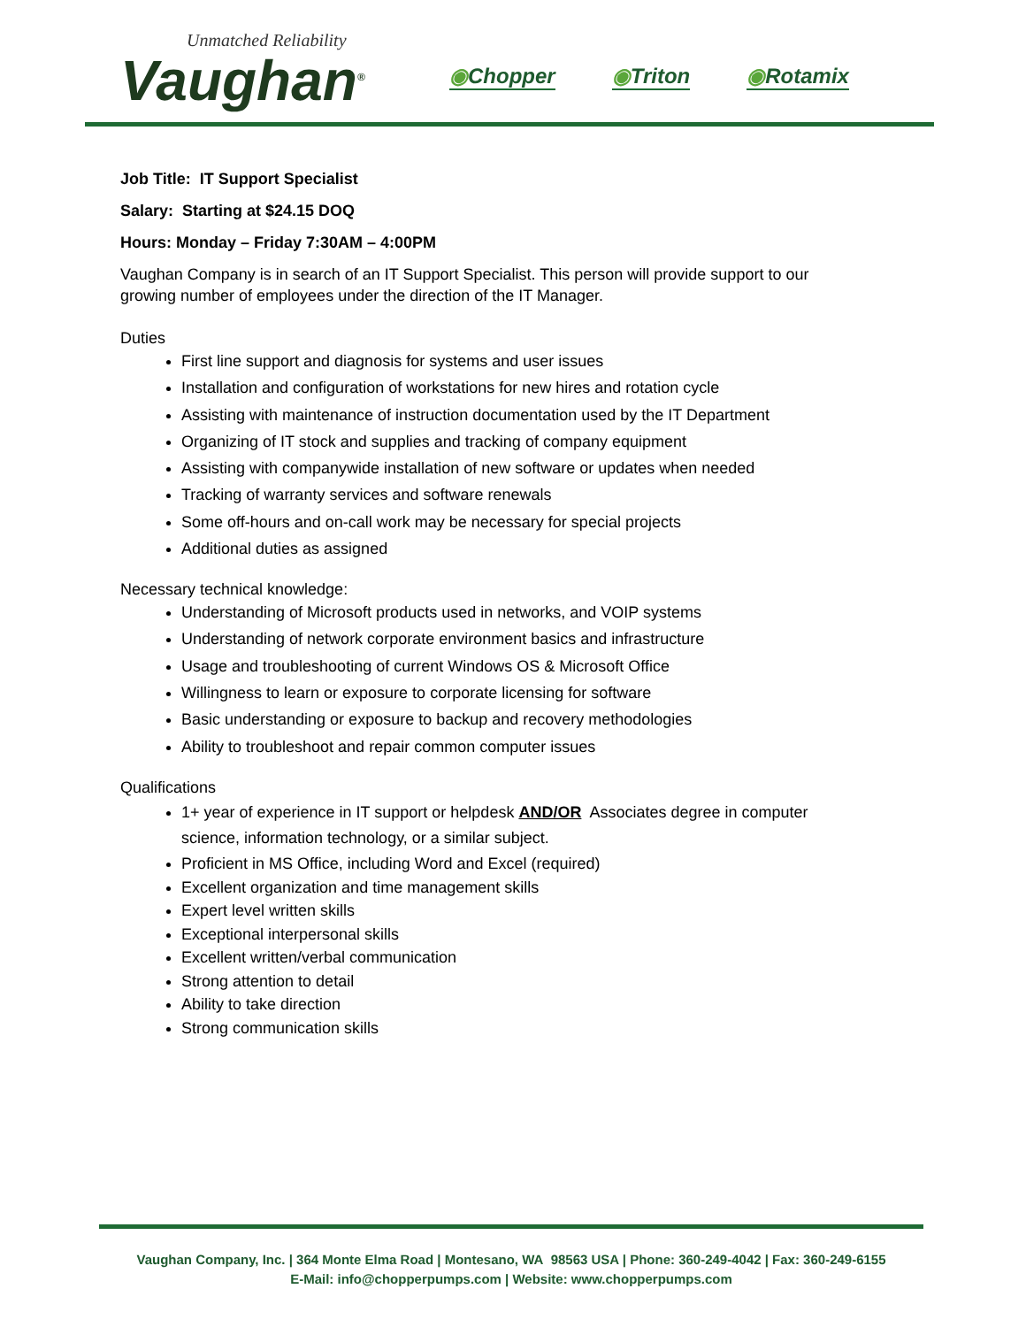Unmatched Reliability
Vaughan<sup>®</sup>
◉Chopper ◉Triton ◉Rotamix
Job Title: IT Support Specialist
Salary: Starting at $24.15 DOQ
Hours: Monday – Friday 7:30AM – 4:00PM
Vaughan Company is in search of an IT Support Specialist. This person will provide support to our growing number of employees under the direction of the IT Manager.
Duties
First line support and diagnosis for systems and user issues
Installation and configuration of workstations for new hires and rotation cycle
Assisting with maintenance of instruction documentation used by the IT Department
Organizing of IT stock and supplies and tracking of company equipment
Assisting with companywide installation of new software or updates when needed
Tracking of warranty services and software renewals
Some off-hours and on-call work may be necessary for special projects
Additional duties as assigned
Necessary technical knowledge:
Understanding of Microsoft products used in networks, and VOIP systems
Understanding of network corporate environment basics and infrastructure
Usage and troubleshooting of current Windows OS & Microsoft Office
Willingness to learn or exposure to corporate licensing for software
Basic understanding or exposure to backup and recovery methodologies
Ability to troubleshoot and repair common computer issues
Qualifications
1+ year of experience in IT support or helpdesk AND/OR Associates degree in computer science, information technology, or a similar subject.
Proficient in MS Office, including Word and Excel (required)
Excellent organization and time management skills
Expert level written skills
Exceptional interpersonal skills
Excellent written/verbal communication
Strong attention to detail
Ability to take direction
Strong communication skills
Vaughan Company, Inc. | 364 Monte Elma Road | Montesano, WA 98563 USA | Phone: 360-249-4042 | Fax: 360-249-6155
E-Mail: info@chopperpumps.com | Website: www.chopperpumps.com